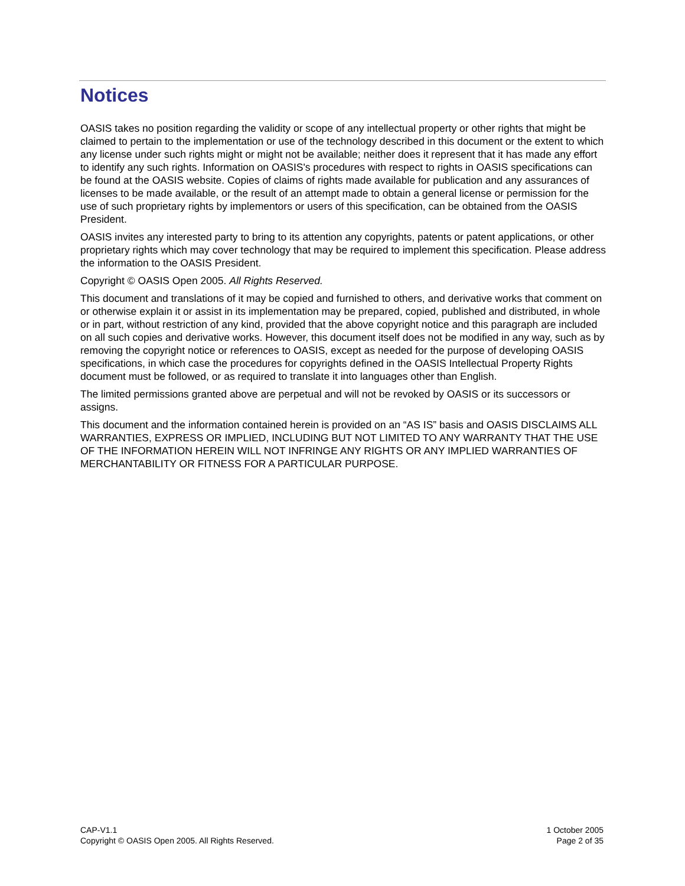Notices
OASIS takes no position regarding the validity or scope of any intellectual property or other rights that might be claimed to pertain to the implementation or use of the technology described in this document or the extent to which any license under such rights might or might not be available; neither does it represent that it has made any effort to identify any such rights. Information on OASIS's procedures with respect to rights in OASIS specifications can be found at the OASIS website. Copies of claims of rights made available for publication and any assurances of licenses to be made available, or the result of an attempt made to obtain a general license or permission for the use of such proprietary rights by implementors or users of this specification, can be obtained from the OASIS President.
OASIS invites any interested party to bring to its attention any copyrights, patents or patent applications, or other proprietary rights which may cover technology that may be required to implement this specification. Please address the information to the OASIS President.
Copyright © OASIS Open 2005. All Rights Reserved.
This document and translations of it may be copied and furnished to others, and derivative works that comment on or otherwise explain it or assist in its implementation may be prepared, copied, published and distributed, in whole or in part, without restriction of any kind, provided that the above copyright notice and this paragraph are included on all such copies and derivative works. However, this document itself does not be modified in any way, such as by removing the copyright notice or references to OASIS, except as needed for the purpose of developing OASIS specifications, in which case the procedures for copyrights defined in the OASIS Intellectual Property Rights document must be followed, or as required to translate it into languages other than English.
The limited permissions granted above are perpetual and will not be revoked by OASIS or its successors or assigns.
This document and the information contained herein is provided on an “AS IS” basis and OASIS DISCLAIMS ALL WARRANTIES, EXPRESS OR IMPLIED, INCLUDING BUT NOT LIMITED TO ANY WARRANTY THAT THE USE OF THE INFORMATION HEREIN WILL NOT INFRINGE ANY RIGHTS OR ANY IMPLIED WARRANTIES OF MERCHANTABILITY OR FITNESS FOR A PARTICULAR PURPOSE.
CAP-V1.1
Copyright © OASIS Open 2005. All Rights Reserved.
1 October 2005
Page 2 of 35